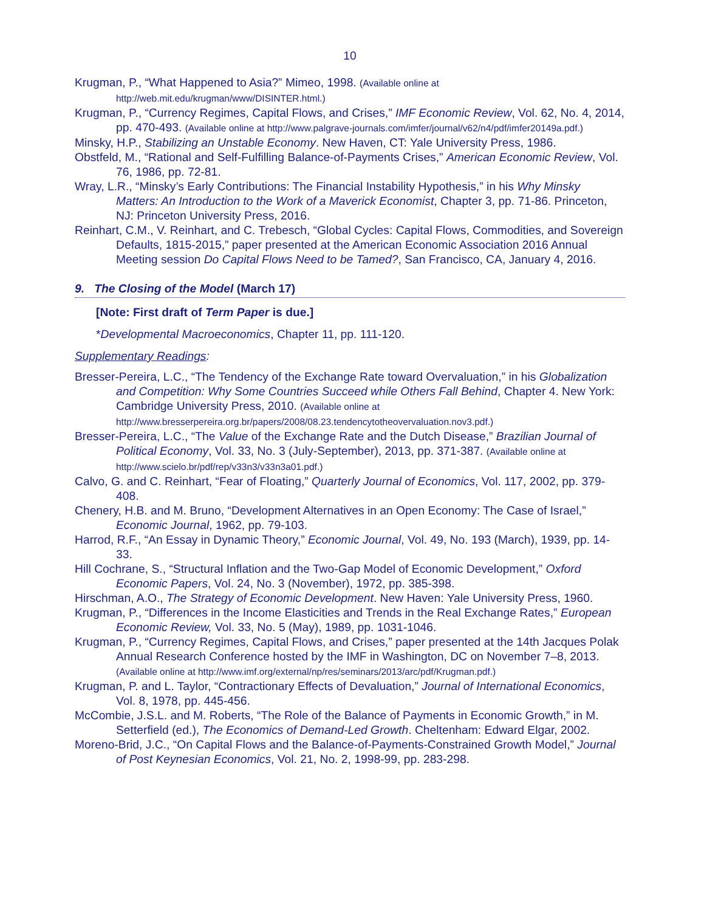10
Krugman, P., “What Happened to Asia?” Mimeo, 1998. (Available online at http://web.mit.edu/krugman/www/DISINTER.html.)
Krugman, P., “Currency Regimes, Capital Flows, and Crises,” IMF Economic Review, Vol. 62, No. 4, 2014, pp. 470-493. (Available online at http://www.palgrave-journals.com/imfer/journal/v62/n4/pdf/imfer20149a.pdf.)
Minsky, H.P., Stabilizing an Unstable Economy. New Haven, CT: Yale University Press, 1986.
Obstfeld, M., “Rational and Self-Fulfilling Balance-of-Payments Crises,” American Economic Review, Vol. 76, 1986, pp. 72-81.
Wray, L.R., “Minsky’s Early Contributions: The Financial Instability Hypothesis,” in his Why Minsky Matters: An Introduction to the Work of a Maverick Economist, Chapter 3, pp. 71-86. Princeton, NJ: Princeton University Press, 2016.
Reinhart, C.M., V. Reinhart, and C. Trebesch, “Global Cycles: Capital Flows, Commodities, and Sovereign Defaults, 1815-2015,” paper presented at the American Economic Association 2016 Annual Meeting session Do Capital Flows Need to be Tamed?, San Francisco, CA, January 4, 2016.
9. The Closing of the Model (March 17)
[Note: First draft of Term Paper is due.]
*Developmental Macroeconomics, Chapter 11, pp. 111-120.
Supplementary Readings:
Bresser-Pereira, L.C., “The Tendency of the Exchange Rate toward Overvaluation,” in his Globalization and Competition: Why Some Countries Succeed while Others Fall Behind, Chapter 4. New York: Cambridge University Press, 2010. (Available online at http://www.bresserpereira.org.br/papers/2008/08.23.tendencytotheovervaluation.nov3.pdf.)
Bresser-Pereira, L.C., “The Value of the Exchange Rate and the Dutch Disease,” Brazilian Journal of Political Economy, Vol. 33, No. 3 (July-September), 2013, pp. 371-387. (Available online at http://www.scielo.br/pdf/rep/v33n3/v33n3a01.pdf.)
Calvo, G. and C. Reinhart, “Fear of Floating,” Quarterly Journal of Economics, Vol. 117, 2002, pp. 379-408.
Chenery, H.B. and M. Bruno, “Development Alternatives in an Open Economy: The Case of Israel,” Economic Journal, 1962, pp. 79-103.
Harrod, R.F., “An Essay in Dynamic Theory,” Economic Journal, Vol. 49, No. 193 (March), 1939, pp. 14-33.
Hill Cochrane, S., “Structural Inflation and the Two-Gap Model of Economic Development,” Oxford Economic Papers, Vol. 24, No. 3 (November), 1972, pp. 385-398.
Hirschman, A.O., The Strategy of Economic Development. New Haven: Yale University Press, 1960.
Krugman, P., “Differences in the Income Elasticities and Trends in the Real Exchange Rates,” European Economic Review, Vol. 33, No. 5 (May), 1989, pp. 1031-1046.
Krugman, P., “Currency Regimes, Capital Flows, and Crises,” paper presented at the 14th Jacques Polak Annual Research Conference hosted by the IMF in Washington, DC on November 7–8, 2013. (Available online at http://www.imf.org/external/np/res/seminars/2013/arc/pdf/Krugman.pdf.)
Krugman, P. and L. Taylor, “Contractionary Effects of Devaluation,” Journal of International Economics, Vol. 8, 1978, pp. 445-456.
McCombie, J.S.L. and M. Roberts, “The Role of the Balance of Payments in Economic Growth,” in M. Setterfield (ed.), The Economics of Demand-Led Growth. Cheltenham: Edward Elgar, 2002.
Moreno-Brid, J.C., “On Capital Flows and the Balance-of-Payments-Constrained Growth Model,” Journal of Post Keynesian Economics, Vol. 21, No. 2, 1998-99, pp. 283-298.